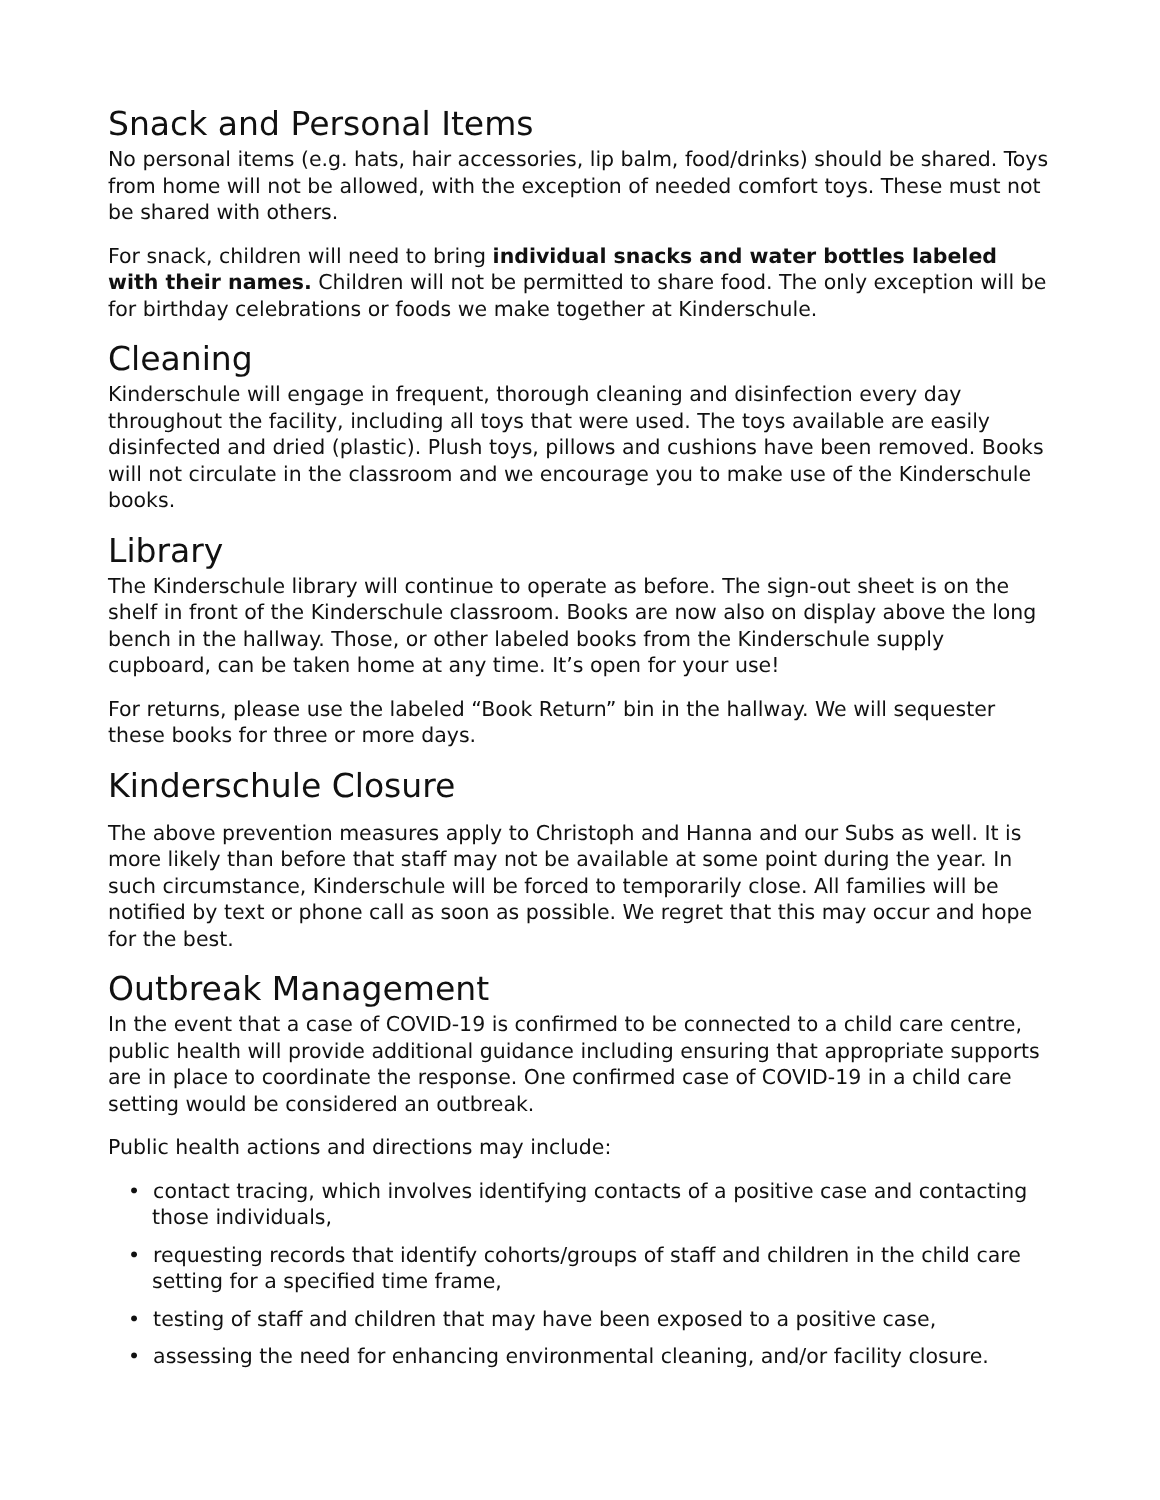Snack and Personal Items
No personal items (e.g. hats, hair accessories, lip balm, food/drinks) should be shared. Toys from home will not be allowed, with the exception of needed comfort toys. These must not be shared with others.
For snack, children will need to bring individual snacks and water bottles labeled with their names. Children will not be permitted to share food. The only exception will be for birthday celebrations or foods we make together at Kinderschule.
Cleaning
Kinderschule will engage in frequent, thorough cleaning and disinfection every day throughout the facility, including all toys that were used. The toys available are easily disinfected and dried (plastic). Plush toys, pillows and cushions have been removed. Books will not circulate in the classroom and we encourage you to make use of the Kinderschule books.
Library
The Kinderschule library will continue to operate as before. The sign-out sheet is on the shelf in front of the Kinderschule classroom. Books are now also on display above the long bench in the hallway. Those, or other labeled books from the Kinderschule supply cupboard, can be taken home at any time. It’s open for your use!
For returns, please use the labeled “Book Return” bin in the hallway. We will sequester these books for three or more days.
Kinderschule Closure
The above prevention measures apply to Christoph and Hanna and our Subs as well. It is more likely than before that staff may not be available at some point during the year. In such circumstance, Kinderschule will be forced to temporarily close. All families will be notified by text or phone call as soon as possible. We regret that this may occur and hope for the best.
Outbreak Management
In the event that a case of COVID-19 is confirmed to be connected to a child care centre, public health will provide additional guidance including ensuring that appropriate supports are in place to coordinate the response. One confirmed case of COVID-19 in a child care setting would be considered an outbreak.
Public health actions and directions may include:
• contact tracing, which involves identifying contacts of a positive case and contacting those individuals,
• requesting records that identify cohorts/groups of staff and children in the child care setting for a specified time frame,
• testing of staff and children that may have been exposed to a positive case,
• assessing the need for enhancing environmental cleaning, and/or facility closure.